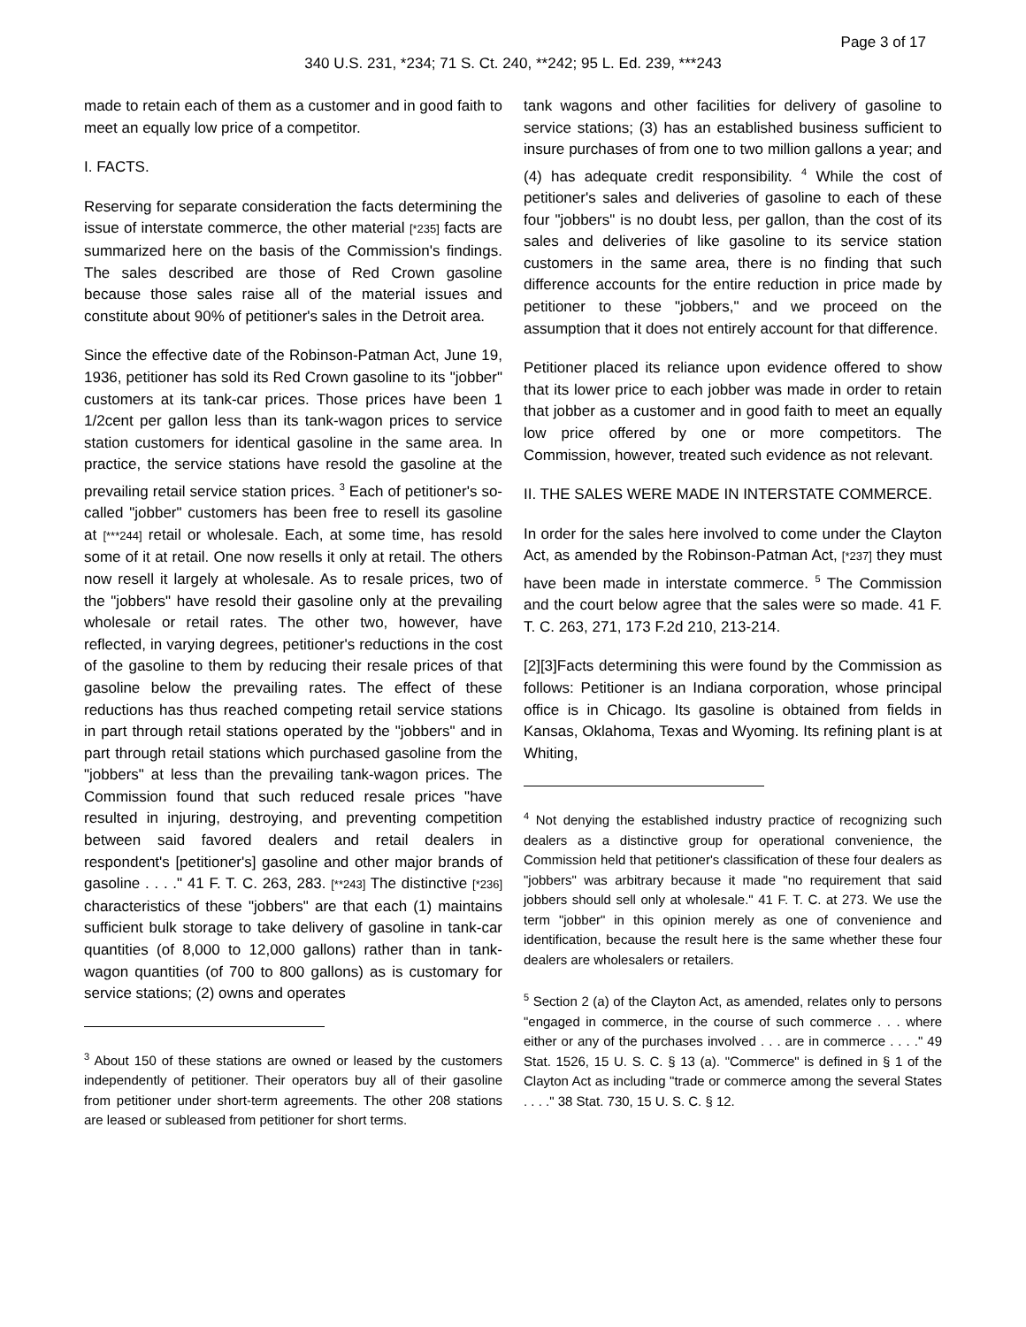Page 3 of 17
340 U.S. 231, *234; 71 S. Ct. 240, **242; 95 L. Ed. 239, ***243
made to retain each of them as a customer and in good faith to meet an equally low price of a competitor.
I. FACTS.
Reserving for separate consideration the facts determining the issue of interstate commerce, the other material [*235] facts are summarized here on the basis of the Commission's findings. The sales described are those of Red Crown gasoline because those sales raise all of the material issues and constitute about 90% of petitioner's sales in the Detroit area.
Since the effective date of the Robinson-Patman Act, June 19, 1936, petitioner has sold its Red Crown gasoline to its "jobber" customers at its tank-car prices. Those prices have been 1 1/2cent per gallon less than its tank-wagon prices to service station customers for identical gasoline in the same area. In practice, the service stations have resold the gasoline at the prevailing retail service station prices. <sup>3</sup> Each of petitioner's so-called "jobber" customers has been free to resell its gasoline at [***244] retail or wholesale. Each, at some time, has resold some of it at retail. One now resells it only at retail. The others now resell it largely at wholesale. As to resale prices, two of the "jobbers" have resold their gasoline only at the prevailing wholesale or retail rates. The other two, however, have reflected, in varying degrees, petitioner's reductions in the cost of the gasoline to them by reducing their resale prices of that gasoline below the prevailing rates. The effect of these reductions has thus reached competing retail service stations in part through retail stations operated by the "jobbers" and in part through retail stations which purchased gasoline from the "jobbers" at less than the prevailing tank-wagon prices. The Commission found that such reduced resale prices "have resulted in injuring, destroying, and preventing competition between said favored dealers and retail dealers in respondent's [petitioner's] gasoline and other major brands of gasoline . . . ." 41 F. T. C. 263, 283. [**243] The distinctive [*236] characteristics of these "jobbers" are that each (1) maintains sufficient bulk storage to take delivery of gasoline in tank-car quantities (of 8,000 to 12,000 gallons) rather than in tank-wagon quantities (of 700 to 800 gallons) as is customary for service stations; (2) owns and operates
<sup>3</sup> About 150 of these stations are owned or leased by the customers independently of petitioner. Their operators buy all of their gasoline from petitioner under short-term agreements. The other 208 stations are leased or subleased from petitioner for short terms.
tank wagons and other facilities for delivery of gasoline to service stations; (3) has an established business sufficient to insure purchases of from one to two million gallons a year; and (4) has adequate credit responsibility. <sup>4</sup> While the cost of petitioner's sales and deliveries of gasoline to each of these four "jobbers" is no doubt less, per gallon, than the cost of its sales and deliveries of like gasoline to its service station customers in the same area, there is no finding that such difference accounts for the entire reduction in price made by petitioner to these "jobbers," and we proceed on the assumption that it does not entirely account for that difference.
Petitioner placed its reliance upon evidence offered to show that its lower price to each jobber was made in order to retain that jobber as a customer and in good faith to meet an equally low price offered by one or more competitors. The Commission, however, treated such evidence as not relevant.
II. THE SALES WERE MADE IN INTERSTATE COMMERCE.
In order for the sales here involved to come under the Clayton Act, as amended by the Robinson-Patman Act, [*237] they must have been made in interstate commerce. <sup>5</sup> The Commission and the court below agree that the sales were so made. 41 F. T. C. 263, 271, 173 F.2d 210, 213-214.
[2][3]Facts determining this were found by the Commission as follows: Petitioner is an Indiana corporation, whose principal office is in Chicago. Its gasoline is obtained from fields in Kansas, Oklahoma, Texas and Wyoming. Its refining plant is at Whiting,
<sup>4</sup> Not denying the established industry practice of recognizing such dealers as a distinctive group for operational convenience, the Commission held that petitioner's classification of these four dealers as "jobbers" was arbitrary because it made "no requirement that said jobbers should sell only at wholesale." 41 F. T. C. at 273. We use the term "jobber" in this opinion merely as one of convenience and identification, because the result here is the same whether these four dealers are wholesalers or retailers.
<sup>5</sup> Section 2 (a) of the Clayton Act, as amended, relates only to persons "engaged in commerce, in the course of such commerce . . . where either or any of the purchases involved . . . are in commerce . . . ." 49 Stat. 1526, 15 U. S. C. § 13 (a). "Commerce" is defined in § 1 of the Clayton Act as including "trade or commerce among the several States . . . ." 38 Stat. 730, 15 U. S. C. § 12.